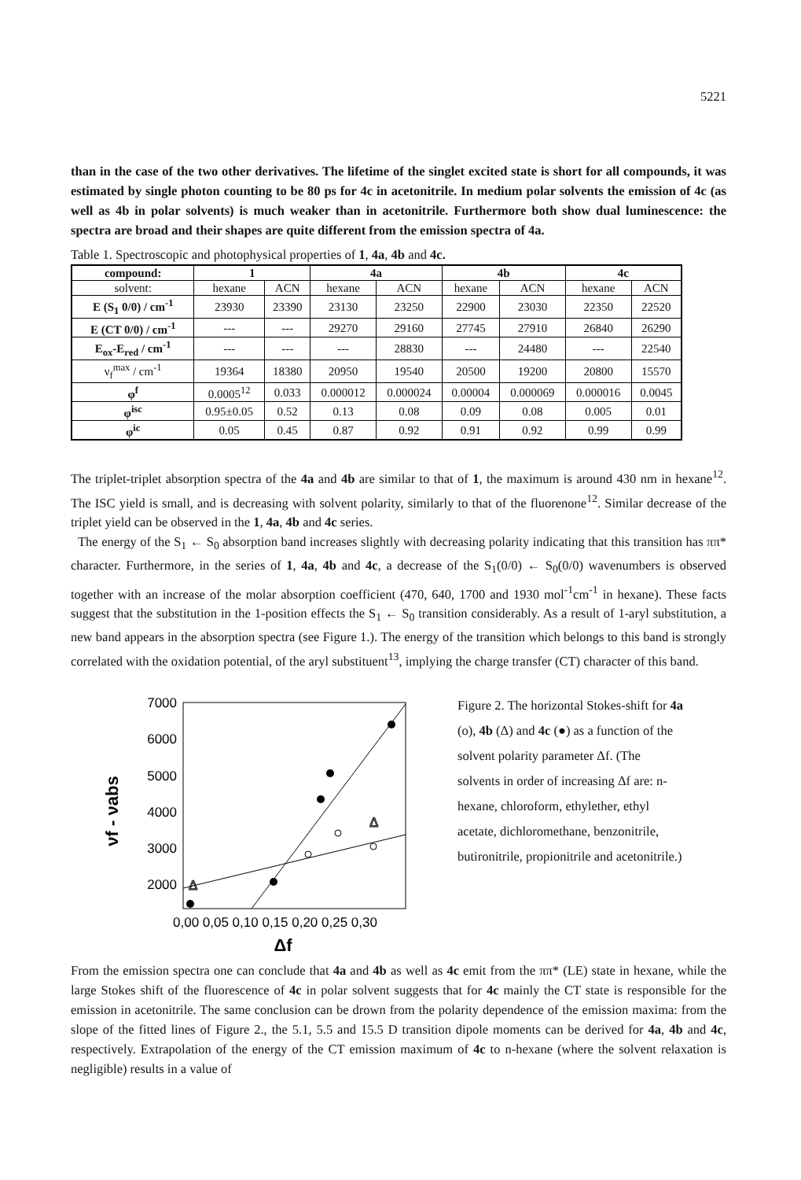5221
than in the case of the two other derivatives. The lifetime of the singlet excited state is short for all compounds, it was estimated by single photon counting to be 80 ps for 4c in acetonitrile. In medium polar solvents the emission of 4c (as well as 4b in polar solvents) is much weaker than in acetonitrile. Furthermore both show dual luminescence: the spectra are broad and their shapes are quite different from the emission spectra of 4a.
Table 1. Spectroscopic and photophysical properties of 1, 4a, 4b and 4c.
| compound: | 1 | | 4a | | 4b | | 4c | |
| --- | --- | --- | --- | --- | --- | --- | --- | --- |
| solvent: | hexane | ACN | hexane | ACN | hexane | ACN | hexane | ACN |
| E (S<sub>1</sub> 0/0) / cm<sup>-1</sup> | 23930 | 23390 | 23130 | 23250 | 22900 | 23030 | 22350 | 22520 |
| E (CT 0/0) / cm<sup>-1</sup> | --- | --- | 29270 | 29160 | 27745 | 27910 | 26840 | 26290 |
| E<sub>ox</sub>-E<sub>red</sub> / cm<sup>-1</sup> | --- | --- | --- | 28830 | --- | 24480 | --- | 22540 |
| ν<sub>f</sub><sup>max</sup> / cm<sup>-1</sup> | 19364 | 18380 | 20950 | 19540 | 20500 | 19200 | 20800 | 15570 |
| φ<sup>f</sup> | 0.0005<sup>12</sup> | 0.033 | 0.000012 | 0.000024 | 0.00004 | 0.000069 | 0.000016 | 0.0045 |
| φ<sup>isc</sup> | 0.95±0.05 | 0.52 | 0.13 | 0.08 | 0.09 | 0.08 | 0.005 | 0.01 |
| φ<sup>ic</sup> | 0.05 | 0.45 | 0.87 | 0.92 | 0.91 | 0.92 | 0.99 | 0.99 |
The triplet-triplet absorption spectra of the 4a and 4b are similar to that of 1, the maximum is around 430 nm in hexane<sup>12</sup>. The ISC yield is small, and is decreasing with solvent polarity, similarly to that of the fluorenone<sup>12</sup>. Similar decrease of the triplet yield can be observed in the 1, 4a, 4b and 4c series.
The energy of the S<sub>1</sub> ← S<sub>0</sub> absorption band increases slightly with decreasing polarity indicating that this transition has ππ* character. Furthermore, in the series of 1, 4a, 4b and 4c, a decrease of the S<sub>1</sub>(0/0) ← S<sub>0</sub>(0/0) wavenumbers is observed together with an increase of the molar absorption coefficient (470, 640, 1700 and 1930 mol<sup>-1</sup>cm<sup>-1</sup> in hexane). These facts suggest that the substitution in the 1-position effects the S<sub>1</sub> ← S<sub>0</sub> transition considerably. As a result of 1-aryl substitution, a new band appears in the absorption spectra (see Figure 1.). The energy of the transition which belongs to this band is strongly correlated with the oxidation potential, of the aryl substituent<sup>13</sup>, implying the charge transfer (CT) character of this band.
νf - νabs
7000
6000
5000
4000
3000
2000
Δ
Δ
0,00 0,05 0,10 0,15 0,20 0,25 0,30
Δf
Figure 2. The horizontal Stokes-shift for 4a (o), 4b (Δ) and 4c (●) as a function of the solvent polarity parameter Δf. (The solvents in order of increasing Δf are: n-hexane, chloroform, ethylether, ethyl acetate, dichloromethane, benzonitrile, butironitrile, propionitrile and acetonitrile.)
From the emission spectra one can conclude that 4a and 4b as well as 4c emit from the ππ* (LE) state in hexane, while the large Stokes shift of the fluorescence of 4c in polar solvent suggests that for 4c mainly the CT state is responsible for the emission in acetonitrile. The same conclusion can be drown from the polarity dependence of the emission maxima: from the slope of the fitted lines of Figure 2., the 5.1, 5.5 and 15.5 D transition dipole moments can be derived for 4a, 4b and 4c, respectively. Extrapolation of the energy of the CT emission maximum of 4c to n-hexane (where the solvent relaxation is negligible) results in a value of